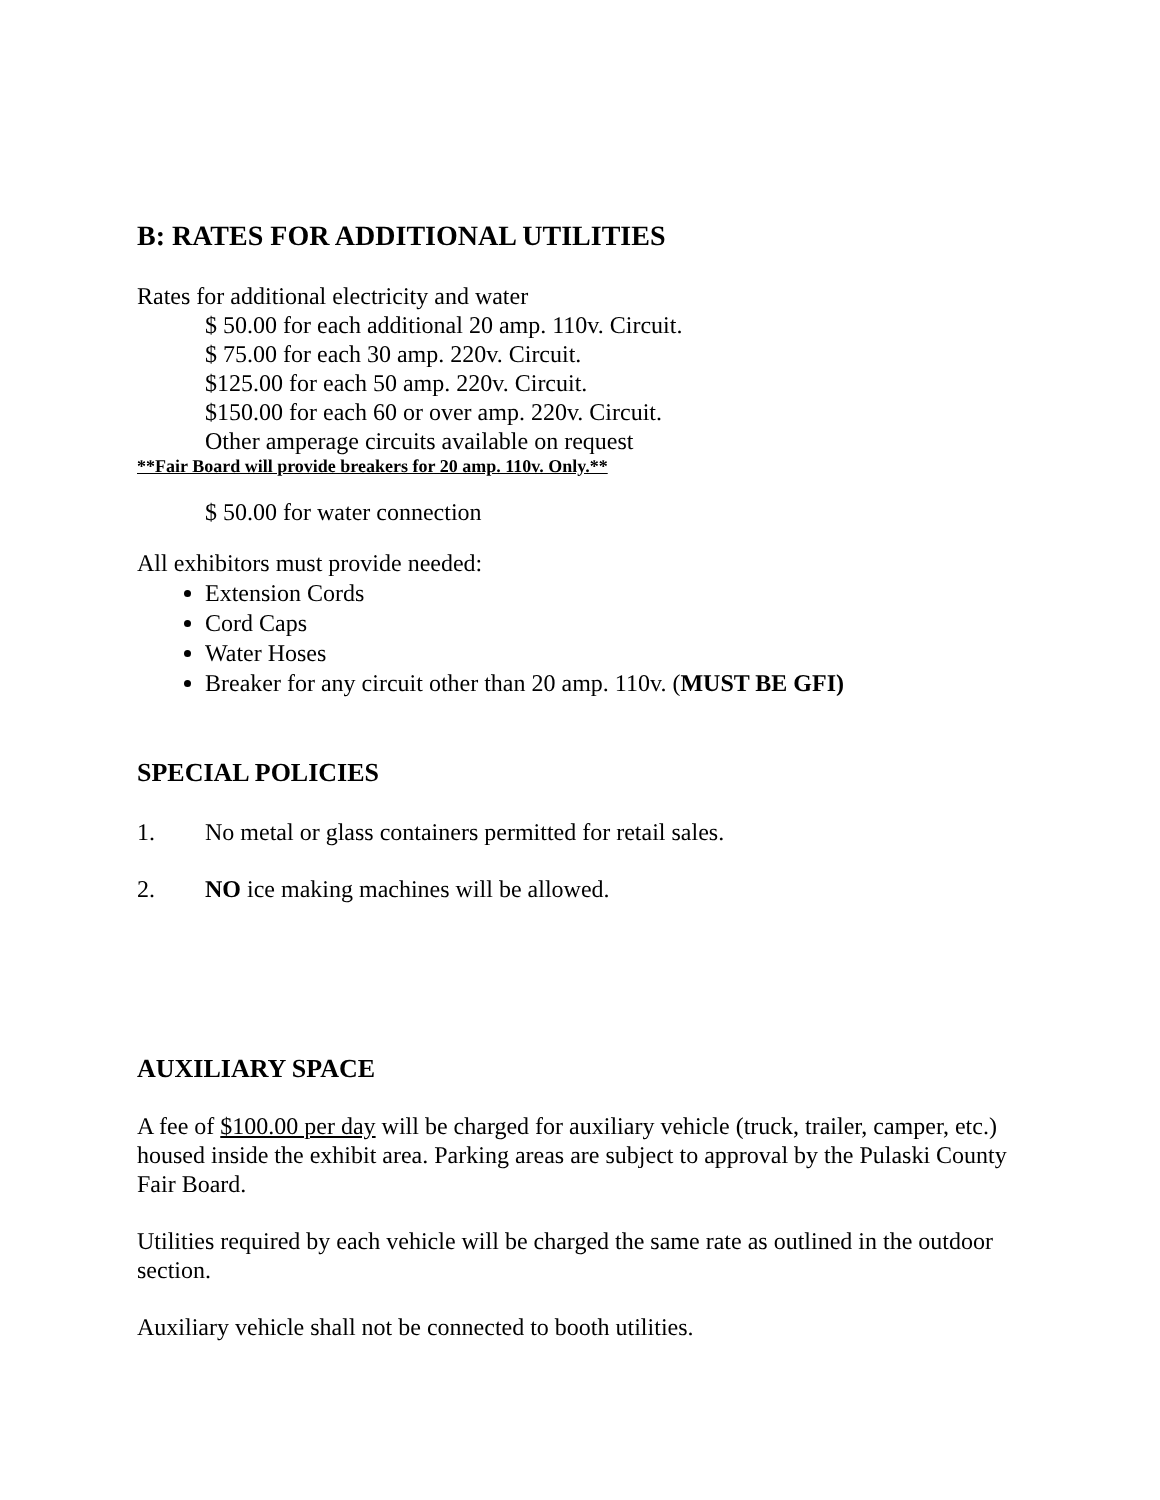B: RATES FOR ADDITIONAL UTILITIES
Rates for additional electricity and water
$ 50.00 for each additional 20 amp. 110v. Circuit.
$ 75.00 for each 30 amp. 220v. Circuit.
$125.00 for each 50 amp. 220v. Circuit.
$150.00 for each 60 or over amp. 220v. Circuit.
Other amperage circuits available on request
**Fair Board will provide breakers for 20 amp. 110v. Only.**
$ 50.00 for water connection
All exhibitors must provide needed:
Extension Cords
Cord Caps
Water Hoses
Breaker for any circuit other than 20 amp. 110v. (MUST BE GFI)
SPECIAL POLICIES
1. No metal or glass containers permitted for retail sales.
2. NO ice making machines will be allowed.
AUXILIARY SPACE
A fee of $100.00 per day will be charged for auxiliary vehicle (truck, trailer, camper, etc.) housed inside the exhibit area. Parking areas are subject to approval by the Pulaski County Fair Board.
Utilities required by each vehicle will be charged the same rate as outlined in the outdoor section.
Auxiliary vehicle shall not be connected to booth utilities.